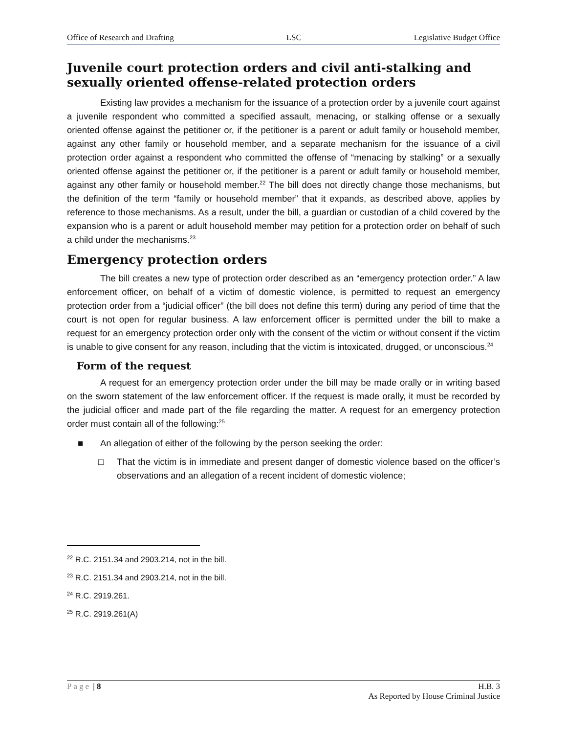Office of Research and Drafting LSC Legislative Budget Office
Juvenile court protection orders and civil anti-stalking and sexually oriented offense-related protection orders
Existing law provides a mechanism for the issuance of a protection order by a juvenile court against a juvenile respondent who committed a specified assault, menacing, or stalking offense or a sexually oriented offense against the petitioner or, if the petitioner is a parent or adult family or household member, against any other family or household member, and a separate mechanism for the issuance of a civil protection order against a respondent who committed the offense of “menacing by stalking” or a sexually oriented offense against the petitioner or, if the petitioner is a parent or adult family or household member, against any other family or household member.<sup>22</sup> The bill does not directly change those mechanisms, but the definition of the term “family or household member” that it expands, as described above, applies by reference to those mechanisms. As a result, under the bill, a guardian or custodian of a child covered by the expansion who is a parent or adult household member may petition for a protection order on behalf of such a child under the mechanisms.<sup>23</sup>
Emergency protection orders
The bill creates a new type of protection order described as an “emergency protection order.” A law enforcement officer, on behalf of a victim of domestic violence, is permitted to request an emergency protection order from a “judicial officer” (the bill does not define this term) during any period of time that the court is not open for regular business. A law enforcement officer is permitted under the bill to make a request for an emergency protection order only with the consent of the victim or without consent if the victim is unable to give consent for any reason, including that the victim is intoxicated, drugged, or unconscious.<sup>24</sup>
Form of the request
A request for an emergency protection order under the bill may be made orally or in writing based on the sworn statement of the law enforcement officer. If the request is made orally, it must be recorded by the judicial officer and made part of the file regarding the matter. A request for an emergency protection order must contain all of the following:<sup>25</sup>
■ An allegation of either of the following by the person seeking the order:
□ That the victim is in immediate and present danger of domestic violence based on the officer’s observations and an allegation of a recent incident of domestic violence;
<sup>22</sup> R.C. 2151.34 and 2903.214, not in the bill.
<sup>23</sup> R.C. 2151.34 and 2903.214, not in the bill.
<sup>24</sup> R.C. 2919.261.
<sup>25</sup> R.C. 2919.261(A)
Page | 8 H.B. 3
As Reported by House Criminal Justice